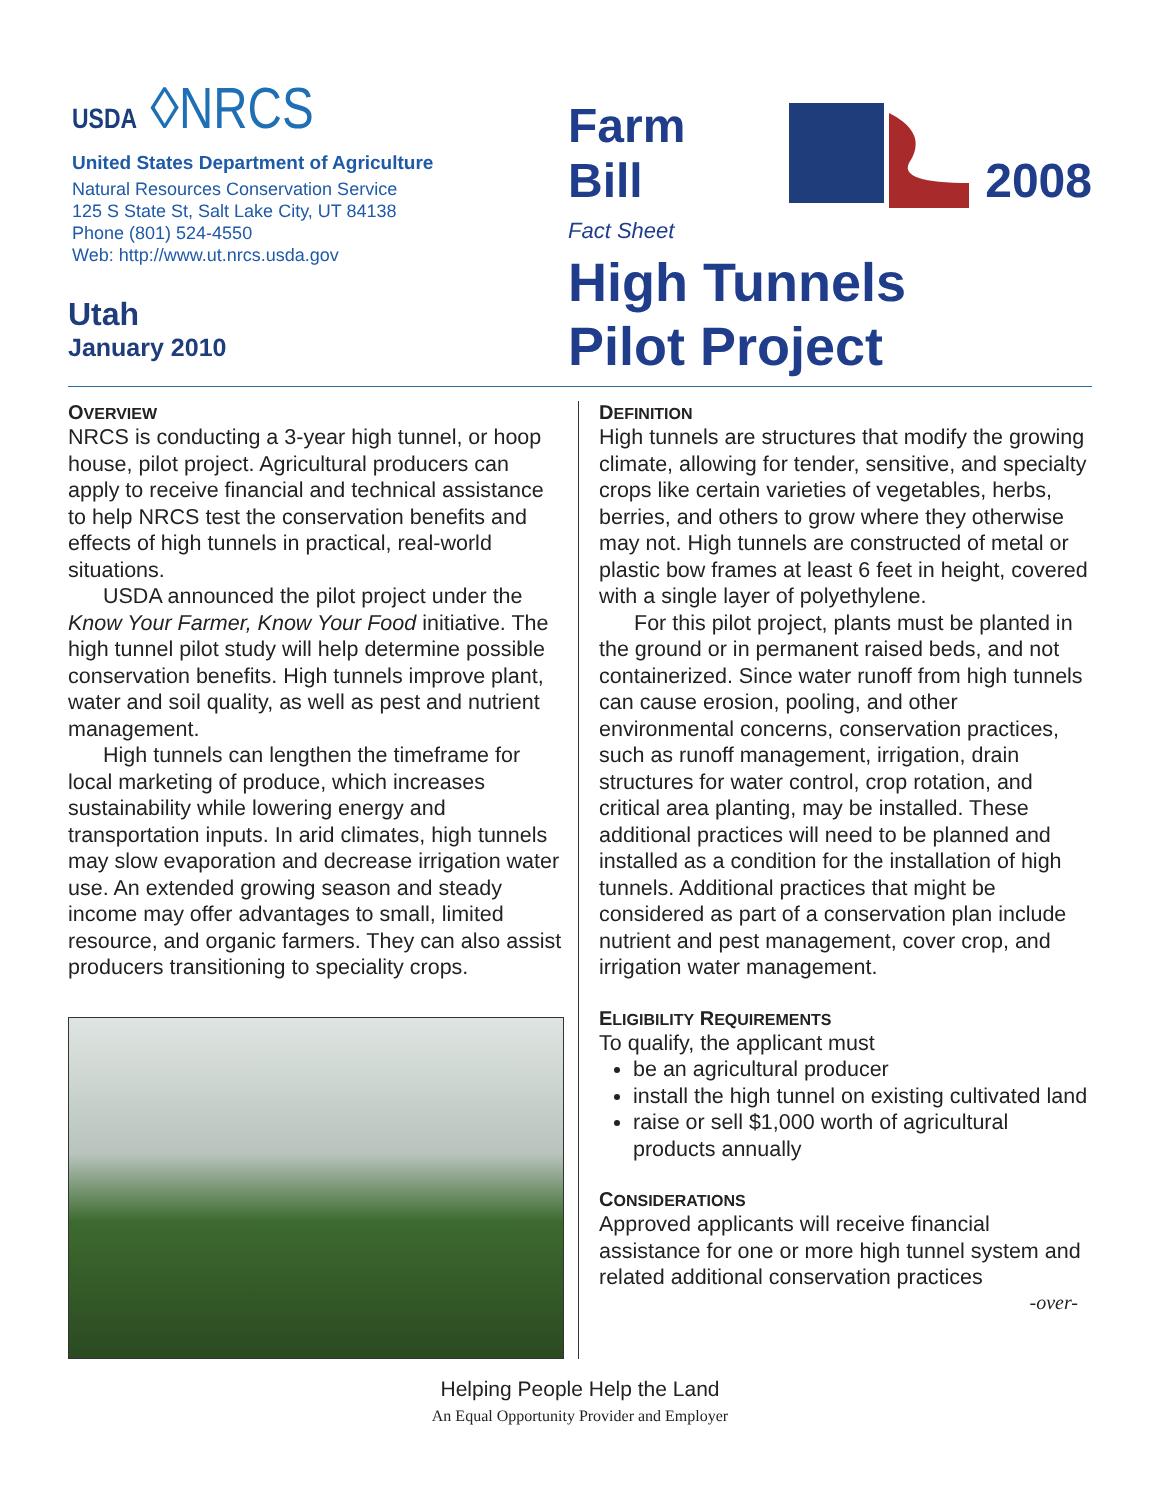USDA ◊NRCS
United States Department of Agriculture
Natural Resources Conservation Service
125 S State St, Salt Lake City, UT 84138
Phone (801) 524-4550
Web: http://www.ut.nrcs.usda.gov
Utah
January 2010
Farm Bill 2008
Fact Sheet
High Tunnels
Pilot Project
OVERVIEW
NRCS is conducting a 3-year high tunnel, or hoop house, pilot project. Agricultural producers can apply to receive financial and technical assistance to help NRCS test the conservation benefits and effects of high tunnels in practical, real-world situations.
USDA announced the pilot project under the Know Your Farmer, Know Your Food initiative. The high tunnel pilot study will help determine possible conservation benefits. High tunnels improve plant, water and soil quality, as well as pest and nutrient management.
High tunnels can lengthen the timeframe for local marketing of produce, which increases sustainability while lowering energy and transportation inputs. In arid climates, high tunnels may slow evaporation and decrease irrigation water use. An extended growing season and steady income may offer advantages to small, limited resource, and organic farmers. They can also assist producers transitioning to speciality crops.
DEFINITION
High tunnels are structures that modify the growing climate, allowing for tender, sensitive, and specialty crops like certain varieties of vegetables, herbs, berries, and others to grow where they otherwise may not. High tunnels are constructed of metal or plastic bow frames at least 6 feet in height, covered with a single layer of polyethylene.
For this pilot project, plants must be planted in the ground or in permanent raised beds, and not containerized. Since water runoff from high tunnels can cause erosion, pooling, and other environmental concerns, conservation practices, such as runoff management, irrigation, drain structures for water control, crop rotation, and critical area planting, may be installed. These additional practices will need to be planned and installed as a condition for the installation of high tunnels. Additional practices that might be considered as part of a conservation plan include nutrient and pest management, cover crop, and irrigation water management.
ELIGIBILITY REQUIREMENTS
To qualify, the applicant must
be an agricultural producer
install the high tunnel on existing cultivated land
raise or sell $1,000 worth of agricultural products annually
CONSIDERATIONS
Approved applicants will receive financial assistance for one or more high tunnel system and related additional conservation practices
-over-
Helping People Help the Land
An Equal Opportunity Provider and Employer